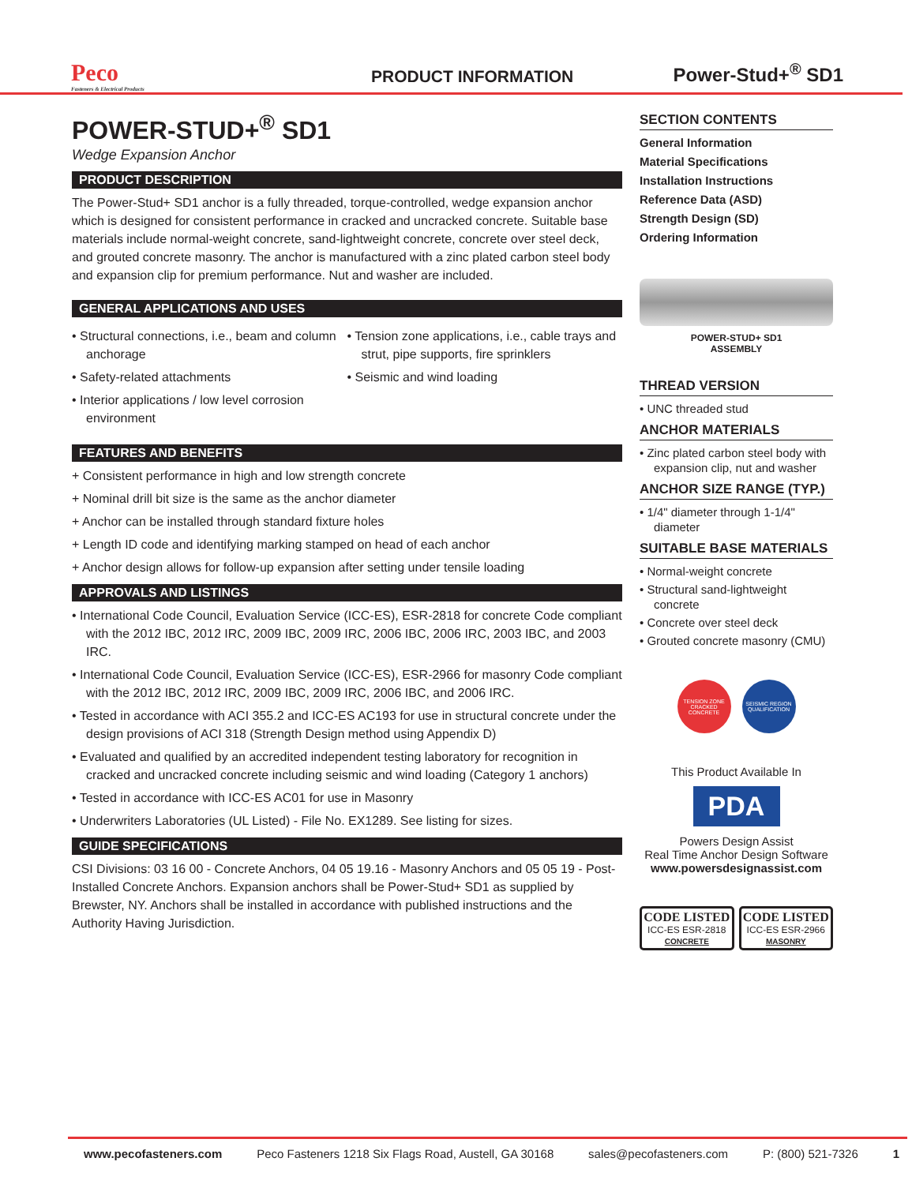Peco
Fasteners & Electrical Products
PRODUCT INFORMATION
Power-Stud+<sup>®</sup> SD1
POWER-STUD+<sup>®</sup> SD1
Wedge Expansion Anchor
PRODUCT DESCRIPTION
The Power-Stud+ SD1 anchor is a fully threaded, torque-controlled, wedge expansion anchor which is designed for consistent performance in cracked and uncracked concrete. Suitable base materials include normal-weight concrete, sand-lightweight concrete, concrete over steel deck, and grouted concrete masonry. The anchor is manufactured with a zinc plated carbon steel body and expansion clip for premium performance. Nut and washer are included.
GENERAL APPLICATIONS AND USES
• Structural connections, i.e., beam and column anchorage
• Safety-related attachments
• Interior applications / low level corrosion environment
• Tension zone applications, i.e., cable trays and strut, pipe supports, fire sprinklers
• Seismic and wind loading
FEATURES AND BENEFITS
+ Consistent performance in high and low strength concrete
+ Nominal drill bit size is the same as the anchor diameter
+ Anchor can be installed through standard fixture holes
+ Length ID code and identifying marking stamped on head of each anchor
+ Anchor design allows for follow-up expansion after setting under tensile loading
APPROVALS AND LISTINGS
• International Code Council, Evaluation Service (ICC-ES), ESR-2818 for concrete Code compliant with the 2012 IBC, 2012 IRC, 2009 IBC, 2009 IRC, 2006 IBC, 2006 IRC, 2003 IBC, and 2003 IRC.
• International Code Council, Evaluation Service (ICC-ES), ESR-2966 for masonry Code compliant with the 2012 IBC, 2012 IRC, 2009 IBC, 2009 IRC, 2006 IBC, and 2006 IRC.
• Tested in accordance with ACI 355.2 and ICC-ES AC193 for use in structural concrete under the design provisions of ACI 318 (Strength Design method using Appendix D)
• Evaluated and qualified by an accredited independent testing laboratory for recognition in cracked and uncracked concrete including seismic and wind loading (Category 1 anchors)
• Tested in accordance with ICC-ES AC01 for use in Masonry
• Underwriters Laboratories (UL Listed) - File No. EX1289. See listing for sizes.
GUIDE SPECIFICATIONS
CSI Divisions: 03 16 00 - Concrete Anchors, 04 05 19.16 - Masonry Anchors and 05 05 19 - Post-Installed Concrete Anchors. Expansion anchors shall be Power-Stud+ SD1 as supplied by Brewster, NY. Anchors shall be installed in accordance with published instructions and the Authority Having Jurisdiction.
SECTION CONTENTS
General Information
Material Specifications
Installation Instructions
Reference Data (ASD)
Strength Design (SD)
Ordering Information
POWER-STUD+ SD1
ASSEMBLY
THREAD VERSION
• UNC threaded stud
ANCHOR MATERIALS
• Zinc plated carbon steel body with expansion clip, nut and washer
ANCHOR SIZE RANGE (TYP.)
• 1/4" diameter through 1-1/4" diameter
SUITABLE BASE MATERIALS
• Normal-weight concrete
• Structural sand-lightweight concrete
• Concrete over steel deck
• Grouted concrete masonry (CMU)
TENSION ZONE CRACKED CONCRETE
SEISMIC REGION QUALIFICATION
This Product Available In
PDA
Powers Design Assist
Real Time Anchor Design Software
www.powersdesignassist.com
CODE LISTED
ICC-ES ESR-2818
CONCRETE
CODE LISTED
ICC-ES ESR-2966
MASONRY
www.pecofasteners.com Peco Fasteners 1218 Six Flags Road, Austell, GA 30168 sales@pecofasteners.com P: (800) 521-7326 1